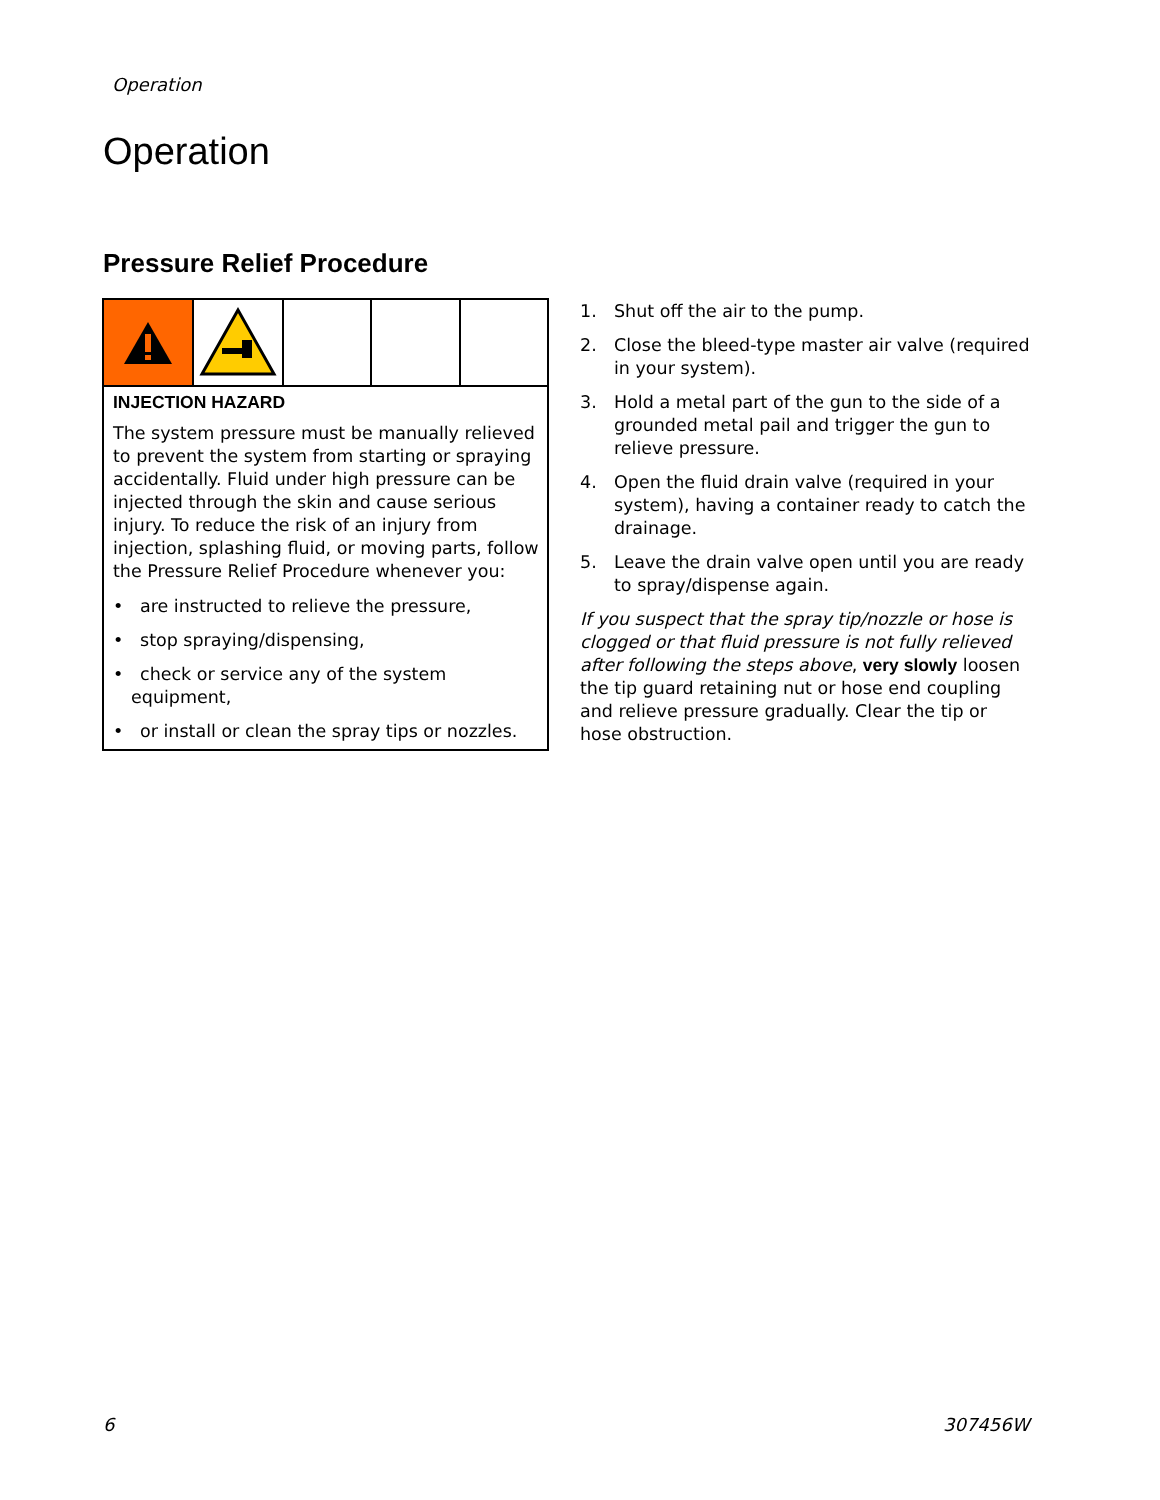Operation
Operation
Pressure Relief Procedure
INJECTION HAZARD
The system pressure must be manually relieved to prevent the system from starting or spraying accidentally. Fluid under high pressure can be injected through the skin and cause serious injury. To reduce the risk of an injury from injection, splashing fluid, or moving parts, follow the Pressure Relief Procedure whenever you:
• are instructed to relieve the pressure,
• stop spraying/dispensing,
• check or service any of the system equipment,
• or install or clean the spray tips or nozzles.
1. Shut off the air to the pump.
2. Close the bleed-type master air valve (required in your system).
3. Hold a metal part of the gun to the side of a grounded metal pail and trigger the gun to relieve pressure.
4. Open the fluid drain valve (required in your system), having a container ready to catch the drainage.
5. Leave the drain valve open until you are ready to spray/dispense again.
If you suspect that the spray tip/nozzle or hose is clogged or that fluid pressure is not fully relieved after following the steps above, very slowly loosen the tip guard retaining nut or hose end coupling and relieve pressure gradually. Clear the tip or hose obstruction.
6 307456W